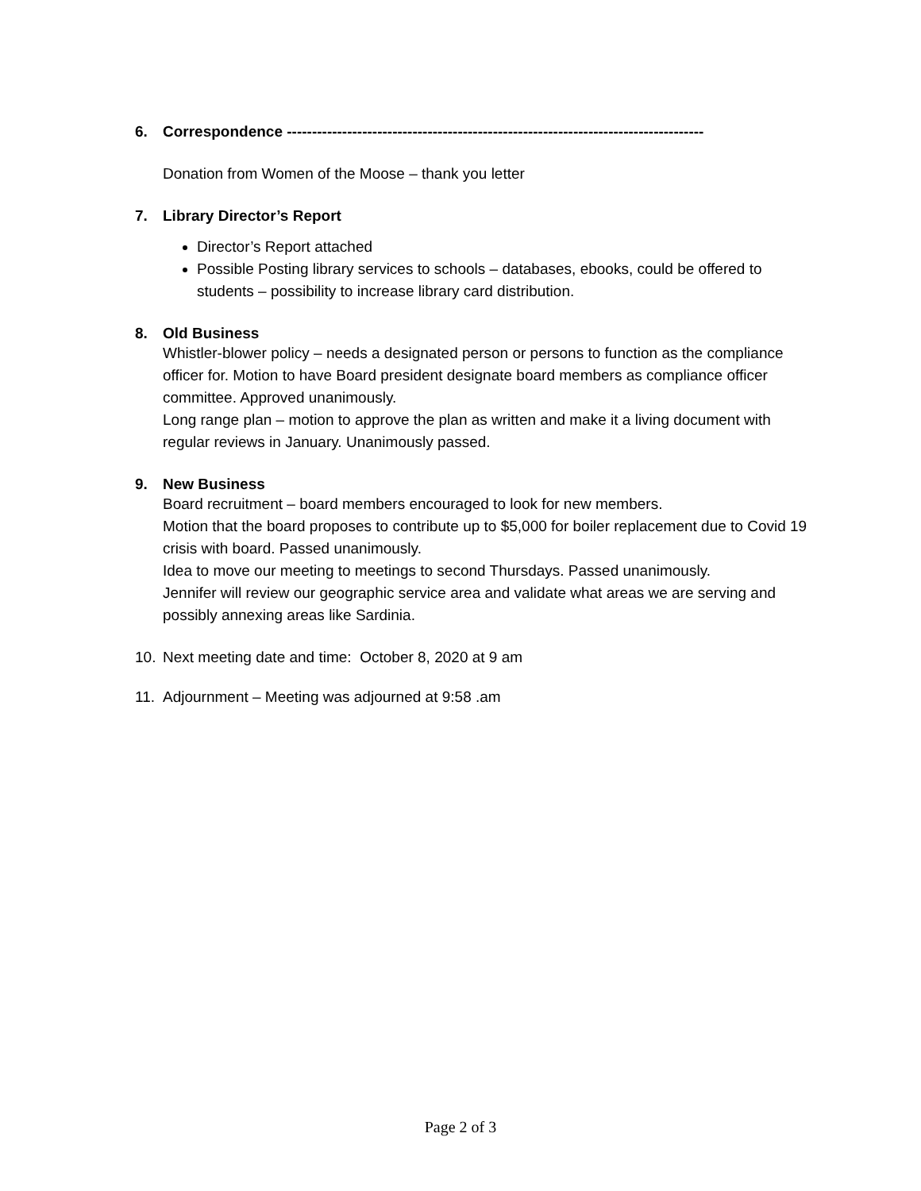6. Correspondence -----------------------------------------------------------------------------------
Donation from Women of the Moose – thank you letter
7. Library Director’s Report
Director’s Report attached
Possible Posting library services to schools – databases, ebooks, could be offered to students – possibility to increase library card distribution.
8. Old Business
Whistler-blower policy – needs a designated person or persons to function as the compliance officer for. Motion to have Board president designate board members as compliance officer committee. Approved unanimously.
Long range plan – motion to approve the plan as written and make it a living document with regular reviews in January. Unanimously passed.
9. New Business
Board recruitment – board members encouraged to look for new members.
Motion that the board proposes to contribute up to $5,000 for boiler replacement due to Covid 19 crisis with board. Passed unanimously.
Idea to move our meeting to meetings to second Thursdays. Passed unanimously.
Jennifer will review our geographic service area and validate what areas we are serving and possibly annexing areas like Sardinia.
10. Next meeting date and time: October 8, 2020 at 9 am
11. Adjournment – Meeting was adjourned at 9:58 .am
Page 2 of 3